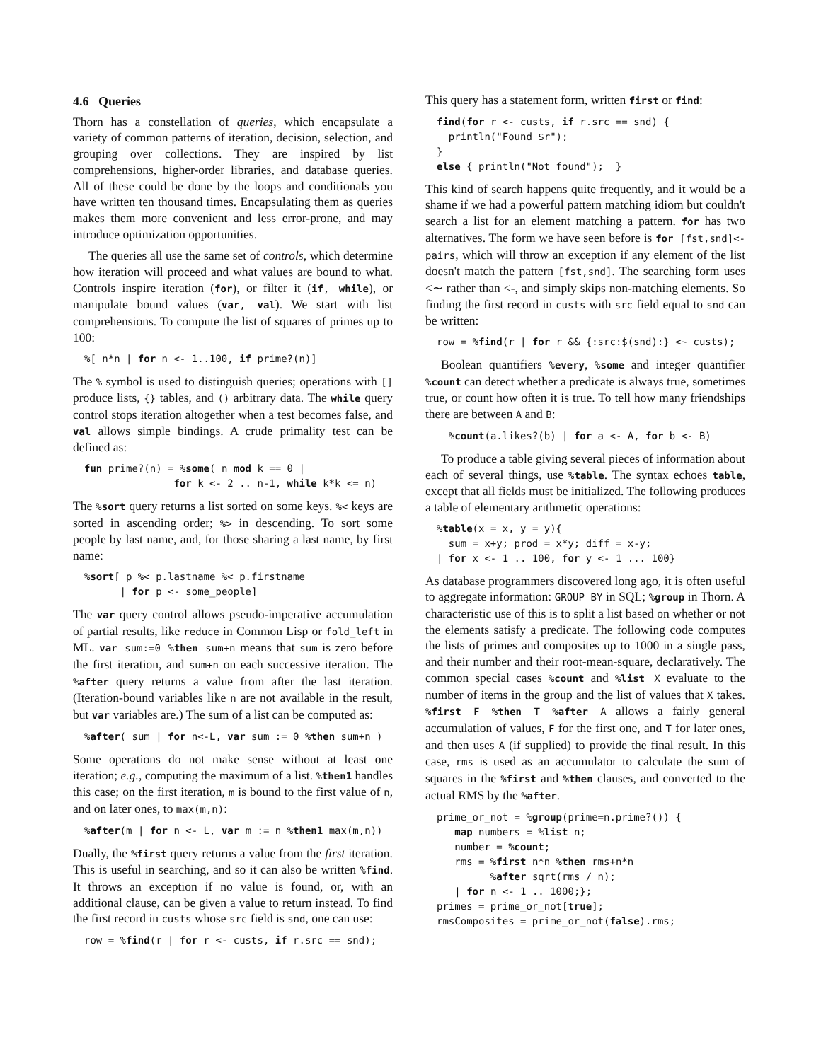4.6 Queries
Thorn has a constellation of queries, which encapsulate a variety of common patterns of iteration, decision, selection, and grouping over collections. They are inspired by list comprehensions, higher-order libraries, and database queries. All of these could be done by the loops and conditionals you have written ten thousand times. Encapsulating them as queries makes them more convenient and less error-prone, and may introduce optimization opportunities.
The queries all use the same set of controls, which determine how iteration will proceed and what values are bound to what. Controls inspire iteration (for), or filter it (if, while), or manipulate bound values (var, val). We start with list comprehensions. To compute the list of squares of primes up to 100:
%[ n*n | for n <- 1..100, if prime?(n)]
The % symbol is used to distinguish queries; operations with [] produce lists, {} tables, and () arbitrary data. The while query control stops iteration altogether when a test becomes false, and val allows simple bindings. A crude primality test can be defined as:
fun prime?(n) = %some( n mod k == 0 |
               for k <- 2 .. n-1, while k*k <= n)
The %sort query returns a list sorted on some keys. %< keys are sorted in ascending order; %> in descending. To sort some people by last name, and, for those sharing a last name, by first name:
%sort[ p %< p.lastname %< p.firstname
      | for p <- some_people]
The var query control allows pseudo-imperative accumulation of partial results, like reduce in Common Lisp or fold_left in ML. var sum:=0 %then sum+n means that sum is zero before the first iteration, and sum+n on each successive iteration. The %after query returns a value from after the last iteration. (Iteration-bound variables like n are not available in the result, but var variables are.) The sum of a list can be computed as:
%after( sum | for n<-L, var sum := 0 %then sum+n )
Some operations do not make sense without at least one iteration; e.g., computing the maximum of a list. %then1 handles this case; on the first iteration, m is bound to the first value of n, and on later ones, to max(m,n):
%after(m | for n <- L, var m := n %then1 max(m,n))
Dually, the %first query returns a value from the first iteration. This is useful in searching, and so it can also be written %find. It throws an exception if no value is found, or, with an additional clause, can be given a value to return instead. To find the first record in custs whose src field is snd, one can use:
row = %find(r | for r <- custs, if r.src == snd);
This query has a statement form, written first or find:
find(for r <- custs, if r.src == snd) {
  println("Found $r");
}
else { println("Not found");  }
This kind of search happens quite frequently, and it would be a shame if we had a powerful pattern matching idiom but couldn't search a list for an element matching a pattern. for has two alternatives. The form we have seen before is for [fst,snd]<-pairs, which will throw an exception if any element of the list doesn't match the pattern [fst,snd]. The searching form uses <∼ rather than <-, and simply skips non-matching elements. So finding the first record in custs with src field equal to snd can be written:
row = %find(r | for r && {:src:$(snd):} <∼ custs);
Boolean quantifiers %every, %some and integer quantifier %count can detect whether a predicate is always true, sometimes true, or count how often it is true. To tell how many friendships there are between A and B:
  %count(a.likes?(b) | for a <- A, for b <- B)
To produce a table giving several pieces of information about each of several things, use %table. The syntax echoes table, except that all fields must be initialized. The following produces a table of elementary arithmetic operations:
%table(x = x, y = y){
  sum = x+y; prod = x*y; diff = x-y;
| for x <- 1 .. 100, for y <- 1 ... 100}
As database programmers discovered long ago, it is often useful to aggregate information: GROUP BY in SQL; %group in Thorn. A characteristic use of this is to split a list based on whether or not the elements satisfy a predicate. The following code computes the lists of primes and composites up to 1000 in a single pass, and their number and their root-mean-square, declaratively. The common special cases %count and %list X evaluate to the number of items in the group and the list of values that X takes. %first F %then T %after A allows a fairly general accumulation of values, F for the first one, and T for later ones, and then uses A (if supplied) to provide the final result. In this case, rms is used as an accumulator to calculate the sum of squares in the %first and %then clauses, and converted to the actual RMS by the %after.
prime_or_not = %group(prime=n.prime?()) {
   map numbers = %list n;
   number = %count;
   rms = %first n*n %then rms+n*n
         %after sqrt(rms / n);
   | for n <- 1 .. 1000;};
primes = prime_or_not[true];
rmsComposites = prime_or_not(false).rms;